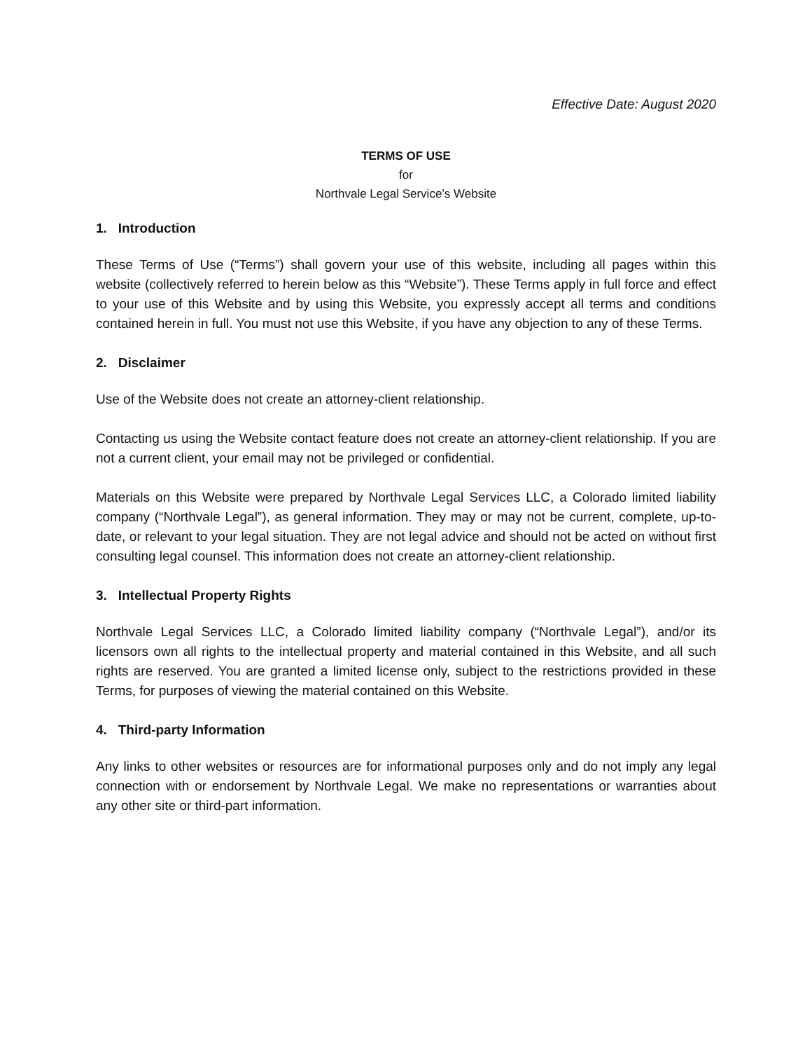Effective Date: August 2020
TERMS OF USE
for
Northvale Legal Service’s Website
1. Introduction
These Terms of Use (“Terms”) shall govern your use of this website, including all pages within this website (collectively referred to herein below as this “Website”). These Terms apply in full force and effect to your use of this Website and by using this Website, you expressly accept all terms and conditions contained herein in full. You must not use this Website, if you have any objection to any of these Terms.
2. Disclaimer
Use of the Website does not create an attorney-client relationship.
Contacting us using the Website contact feature does not create an attorney-client relationship. If you are not a current client, your email may not be privileged or confidential.
Materials on this Website were prepared by Northvale Legal Services LLC, a Colorado limited liability company (“Northvale Legal”), as general information. They may or may not be current, complete, up-to-date, or relevant to your legal situation. They are not legal advice and should not be acted on without first consulting legal counsel. This information does not create an attorney-client relationship.
3. Intellectual Property Rights
Northvale Legal Services LLC, a Colorado limited liability company (“Northvale Legal”), and/or its licensors own all rights to the intellectual property and material contained in this Website, and all such rights are reserved. You are granted a limited license only, subject to the restrictions provided in these Terms, for purposes of viewing the material contained on this Website.
4. Third-party Information
Any links to other websites or resources are for informational purposes only and do not imply any legal connection with or endorsement by Northvale Legal. We make no representations or warranties about any other site or third-part information.